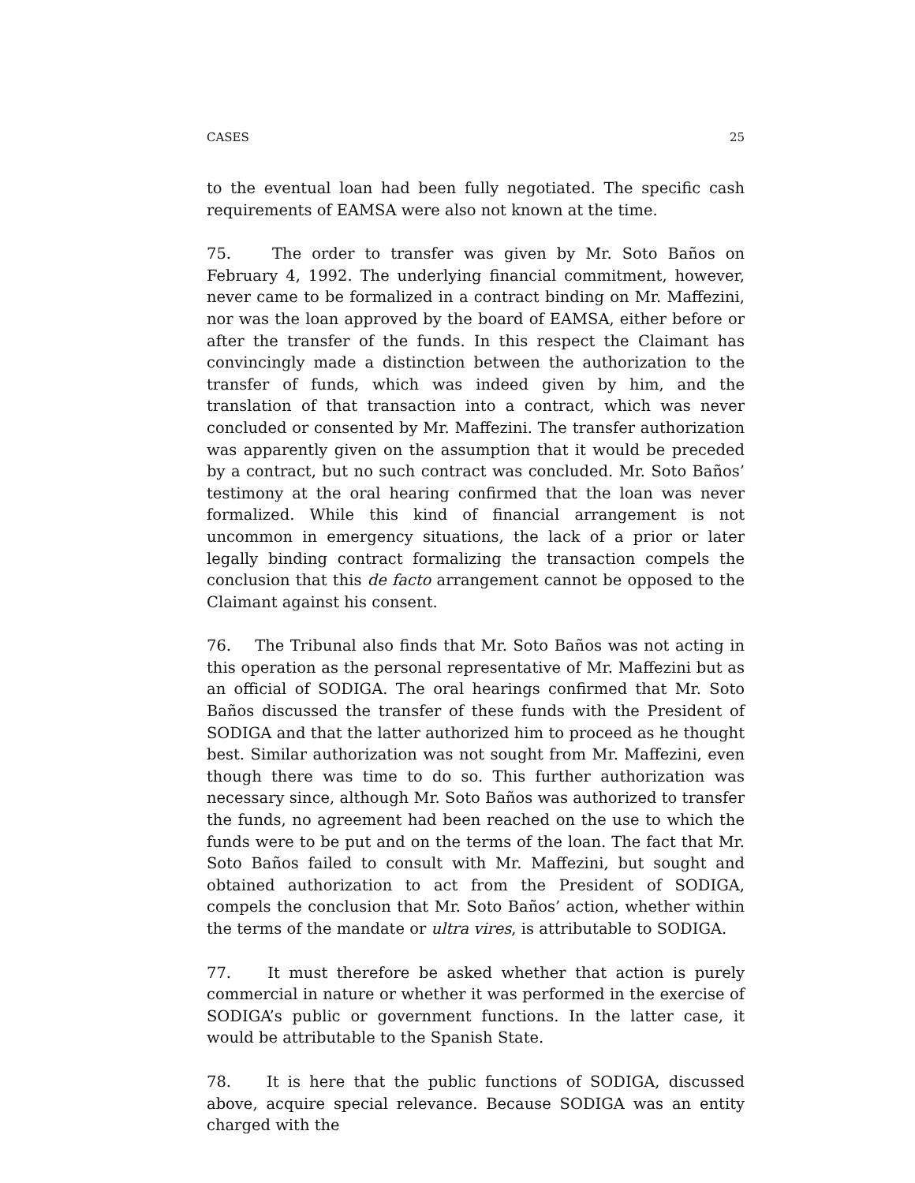CASES 25
to the eventual loan had been fully negotiated. The specific cash requirements of EAMSA were also not known at the time.
75. The order to transfer was given by Mr. Soto Baños on February 4, 1992. The underlying financial commitment, however, never came to be formalized in a contract binding on Mr. Maffezini, nor was the loan approved by the board of EAMSA, either before or after the transfer of the funds. In this respect the Claimant has convincingly made a distinction between the authorization to the transfer of funds, which was indeed given by him, and the translation of that transaction into a contract, which was never concluded or consented by Mr. Maffezini. The transfer authorization was apparently given on the assumption that it would be preceded by a contract, but no such contract was concluded. Mr. Soto Baños’ testimony at the oral hearing confirmed that the loan was never formalized. While this kind of financial arrangement is not uncommon in emergency situations, the lack of a prior or later legally binding contract formalizing the transaction compels the conclusion that this de facto arrangement cannot be opposed to the Claimant against his consent.
76. The Tribunal also finds that Mr. Soto Baños was not acting in this operation as the personal representative of Mr. Maffezini but as an official of SODIGA. The oral hearings confirmed that Mr. Soto Baños discussed the transfer of these funds with the President of SODIGA and that the latter authorized him to proceed as he thought best. Similar authorization was not sought from Mr. Maffezini, even though there was time to do so. This further authorization was necessary since, although Mr. Soto Baños was authorized to transfer the funds, no agreement had been reached on the use to which the funds were to be put and on the terms of the loan. The fact that Mr. Soto Baños failed to consult with Mr. Maffezini, but sought and obtained authorization to act from the President of SODIGA, compels the conclusion that Mr. Soto Baños’ action, whether within the terms of the mandate or ultra vires, is attributable to SODIGA.
77. It must therefore be asked whether that action is purely commercial in nature or whether it was performed in the exercise of SODIGA’s public or government functions. In the latter case, it would be attributable to the Spanish State.
78. It is here that the public functions of SODIGA, discussed above, acquire special relevance. Because SODIGA was an entity charged with the